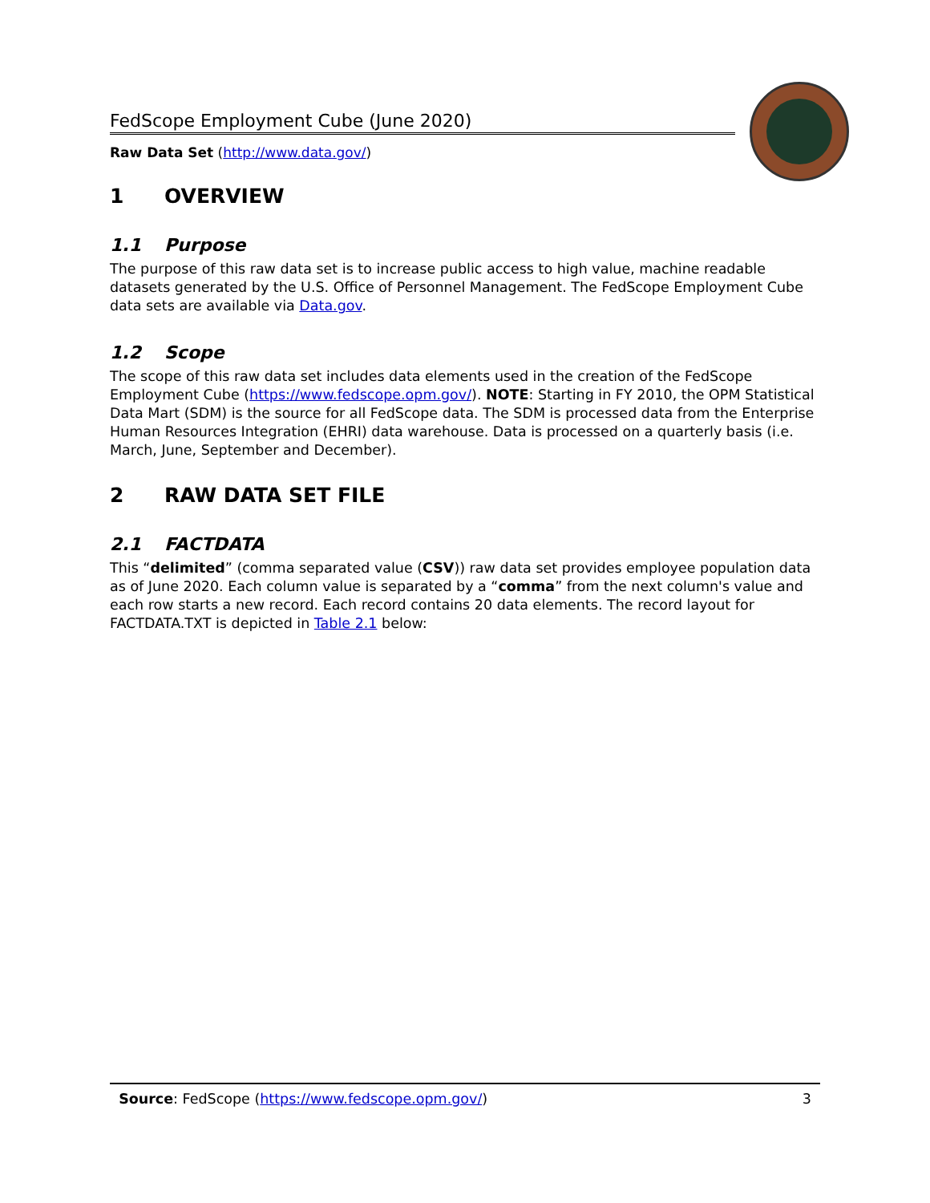FedScope Employment Cube (June 2020)
Raw Data Set (http://www.data.gov/)
1 OVERVIEW
1.1 Purpose
The purpose of this raw data set is to increase public access to high value, machine readable datasets generated by the U.S. Office of Personnel Management. The FedScope Employment Cube data sets are available via Data.gov.
1.2 Scope
The scope of this raw data set includes data elements used in the creation of the FedScope Employment Cube (https://www.fedscope.opm.gov/). NOTE: Starting in FY 2010, the OPM Statistical Data Mart (SDM) is the source for all FedScope data. The SDM is processed data from the Enterprise Human Resources Integration (EHRI) data warehouse. Data is processed on a quarterly basis (i.e. March, June, September and December).
2 RAW DATA SET FILE
2.1 FACTDATA
This “delimited” (comma separated value (CSV)) raw data set provides employee population data as of June 2020. Each column value is separated by a “comma” from the next column's value and each row starts a new record. Each record contains 20 data elements. The record layout for FACTDATA.TXT is depicted in Table 2.1 below:
Source: FedScope (https://www.fedscope.opm.gov/) 3